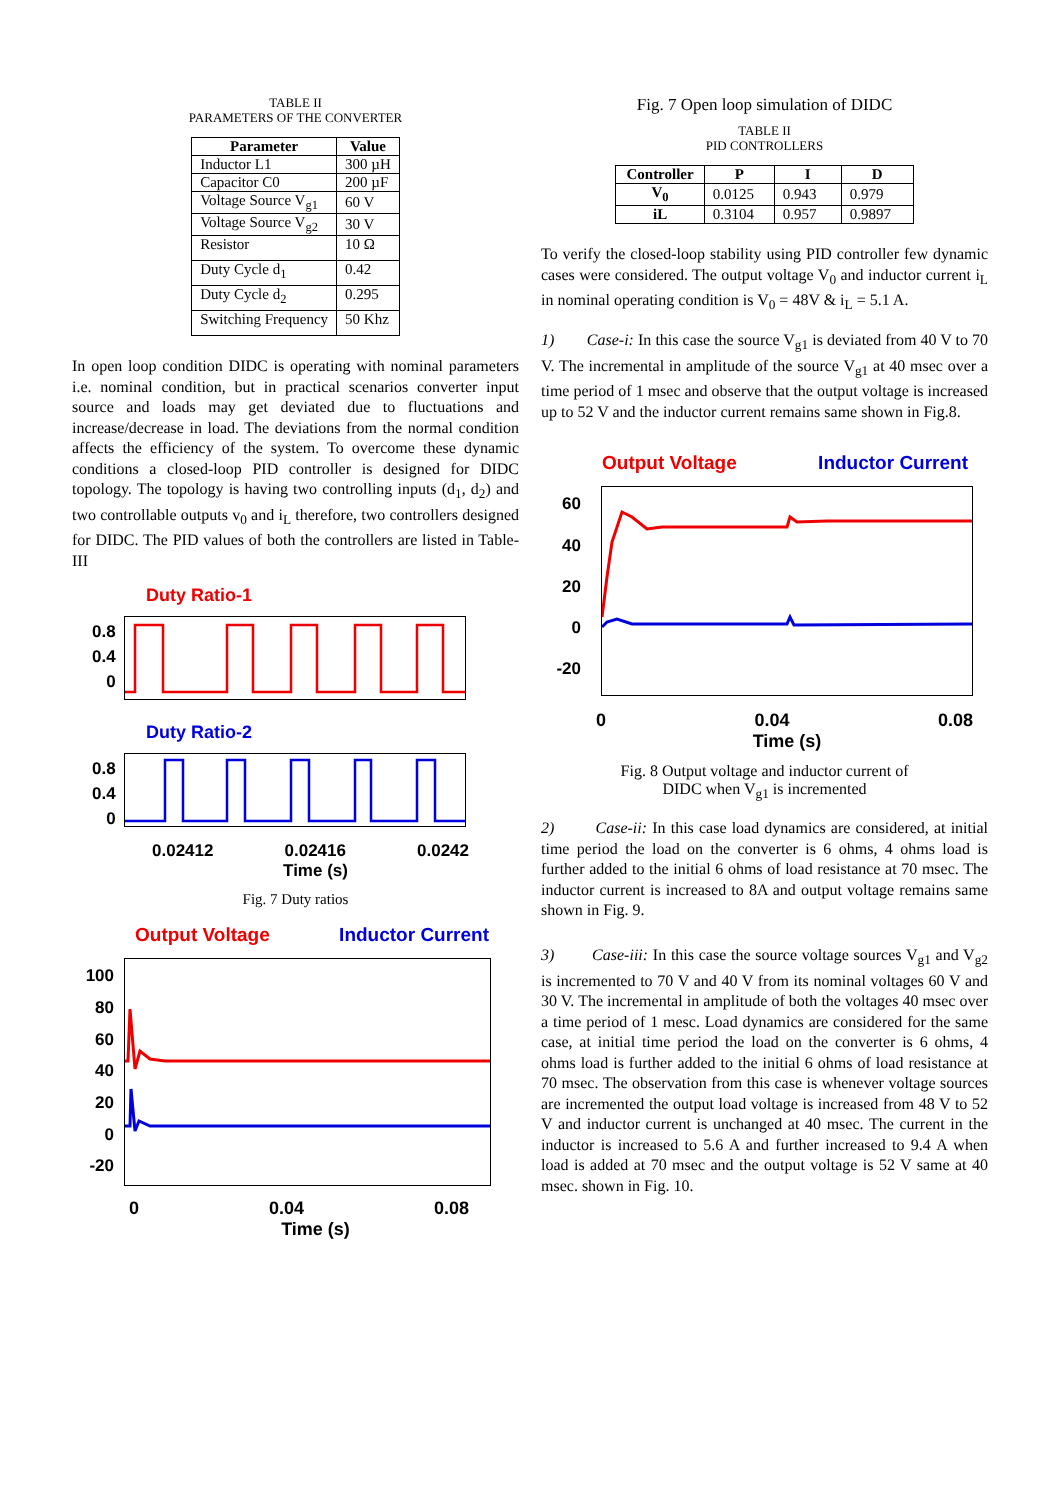TABLE II
PARAMETERS OF THE CONVERTER
| Parameter | Value |
| --- | --- |
| Inductor L1 | 300 µH |
| Capacitor C0 | 200 µF |
| Voltage Source V<sub>g1</sub> | 60 V |
| Voltage Source V<sub>g2</sub> | 30 V |
| Resistor | 10 Ω |
| Duty Cycle d<sub>1</sub> | 0.42 |
| Duty Cycle d<sub>2</sub> | 0.295 |
| Switching Frequency | 50 Khz |
In open loop condition DIDC is operating with nominal parameters i.e. nominal condition, but in practical scenarios converter input source and loads may get deviated due to fluctuations and increase/decrease in load. The deviations from the normal condition affects the efficiency of the system. To overcome these dynamic conditions a closed-loop PID controller is designed for DIDC topology. The topology is having two controlling inputs (d<sub>1</sub>, d<sub>2</sub>) and two controllable outputs v<sub>0</sub> and i<sub>L</sub> therefore, two controllers designed for DIDC. The PID values of both the controllers are listed in Table-III
Duty Ratio-1
0.8
0.4
0
Duty Ratio-2
0.8
0.4
0
0.02412 0.02416 0.0242
Time (s)
Fig. 7 Duty ratios
Output Voltage Inductor Current
100
80
60
40
20
0
-20
0 0.04 0.08
Time (s)
Fig. 7 Open loop simulation of DIDC
TABLE II
PID CONTROLLERS
| Controller | P | I | D |
| --- | --- | --- | --- |
| V<sub>0</sub> | 0.0125 | 0.943 | 0.979 |
| iL | 0.3104 | 0.957 | 0.9897 |
To verify the closed-loop stability using PID controller few dynamic cases were considered. The output voltage V<sub>0</sub> and inductor current i<sub>L</sub> in nominal operating condition is V<sub>0</sub> = 48V & i<sub>L</sub> = 5.1 A.
1) Case-i: In this case the source V<sub>g1</sub> is deviated from 40 V to 70 V. The incremental in amplitude of the source V<sub>g1</sub> at 40 msec over a time period of 1 msec and observe that the output voltage is increased up to 52 V and the inductor current remains same shown in Fig.8.
Output Voltage Inductor Current
60
40
20
0
-20
0 0.04 0.08
Time (s)
Fig. 8 Output voltage and inductor current of
DIDC when V<sub>g1</sub> is incremented
2) Case-ii: In this case load dynamics are considered, at initial time period the load on the converter is 6 ohms, 4 ohms load is further added to the initial 6 ohms of load resistance at 70 msec. The inductor current is increased to 8A and output voltage remains same shown in Fig. 9.
3) Case-iii: In this case the source voltage sources V<sub>g1</sub> and V<sub>g2</sub> is incremented to 70 V and 40 V from its nominal voltages 60 V and 30 V. The incremental in amplitude of both the voltages 40 msec over a time period of 1 mesc. Load dynamics are considered for the same case, at initial time period the load on the converter is 6 ohms, 4 ohms load is further added to the initial 6 ohms of load resistance at 70 msec. The observation from this case is whenever voltage sources are incremented the output load voltage is increased from 48 V to 52 V and inductor current is unchanged at 40 msec. The current in the inductor is increased to 5.6 A and further increased to 9.4 A when load is added at 70 msec and the output voltage is 52 V same at 40 msec. shown in Fig. 10.